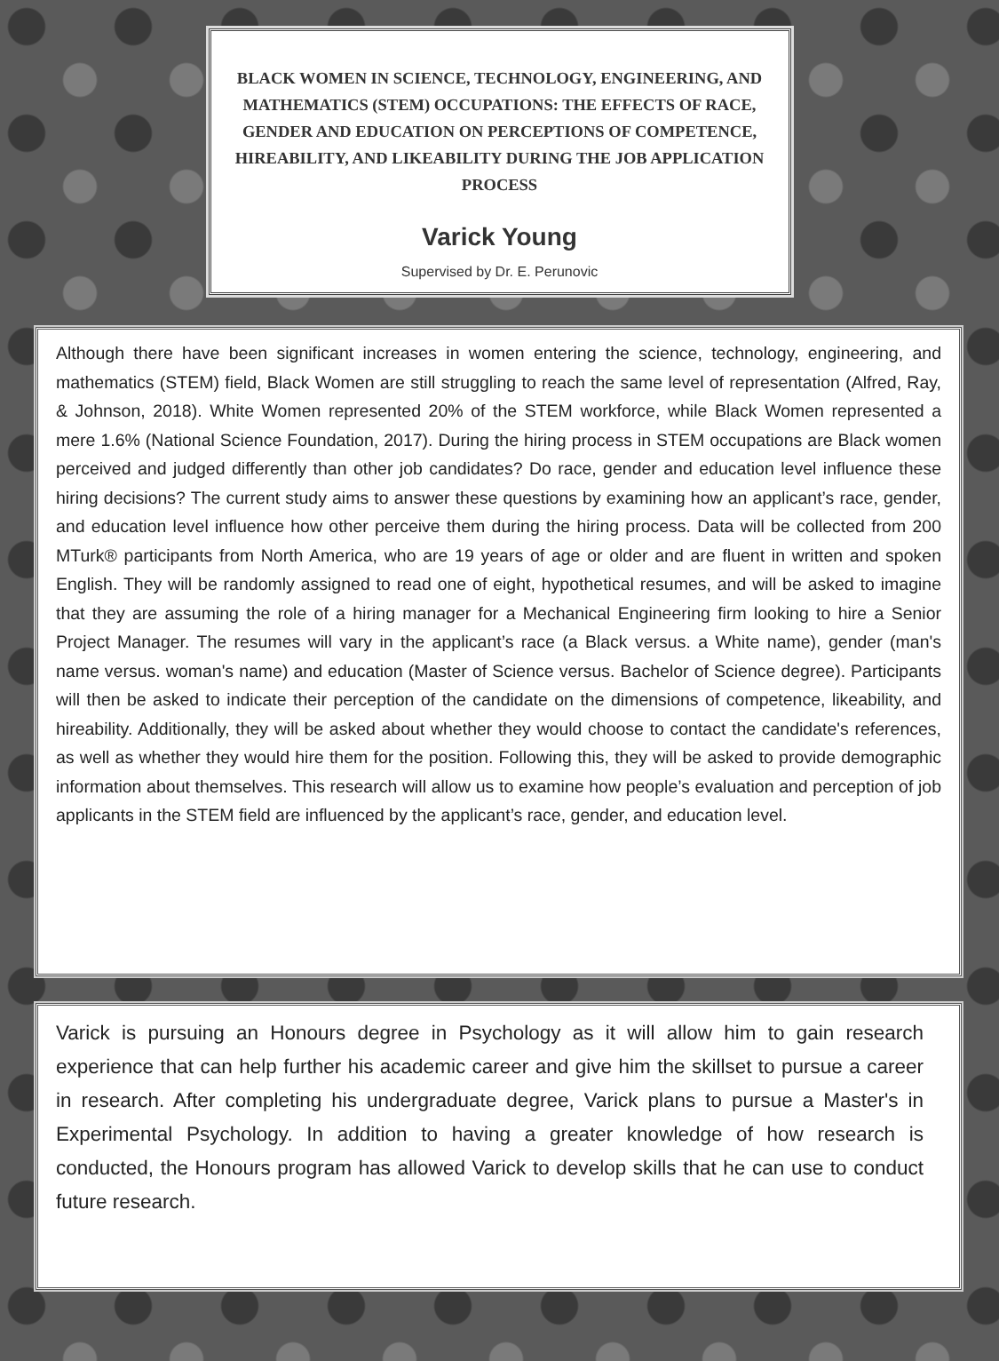BLACK WOMEN IN SCIENCE, TECHNOLOGY, ENGINEERING, AND MATHEMATICS (STEM) OCCUPATIONS: THE EFFECTS OF RACE, GENDER AND EDUCATION ON PERCEPTIONS OF COMPETENCE, HIREABILITY, AND LIKEABILITY DURING THE JOB APPLICATION PROCESS
Varick Young
Supervised by Dr. E. Perunovic
Although there have been significant increases in women entering the science, technology, engineering, and mathematics (STEM) field, Black Women are still struggling to reach the same level of representation (Alfred, Ray, & Johnson, 2018). White Women represented 20% of the STEM workforce, while Black Women represented a mere 1.6% (National Science Foundation, 2017). During the hiring process in STEM occupations are Black women perceived and judged differently than other job candidates? Do race, gender and education level influence these hiring decisions? The current study aims to answer these questions by examining how an applicant’s race, gender, and education level influence how other perceive them during the hiring process. Data will be collected from 200 MTurk® participants from North America, who are 19 years of age or older and are fluent in written and spoken English. They will be randomly assigned to read one of eight, hypothetical resumes, and will be asked to imagine that they are assuming the role of a hiring manager for a Mechanical Engineering firm looking to hire a Senior Project Manager. The resumes will vary in the applicant’s race (a Black versus. a White name), gender (man's name versus. woman's name) and education (Master of Science versus. Bachelor of Science degree). Participants will then be asked to indicate their perception of the candidate on the dimensions of competence, likeability, and hireability. Additionally, they will be asked about whether they would choose to contact the candidate's references, as well as whether they would hire them for the position. Following this, they will be asked to provide demographic information about themselves. This research will allow us to examine how people’s evaluation and perception of job applicants in the STEM field are influenced by the applicant’s race, gender, and education level.
Varick is pursuing an Honours degree in Psychology as it will allow him to gain research experience that can help further his academic career and give him the skillset to pursue a career in research. After completing his undergraduate degree, Varick plans to pursue a Master's in Experimental Psychology. In addition to having a greater knowledge of how research is conducted, the Honours program has allowed Varick to develop skills that he can use to conduct future research.